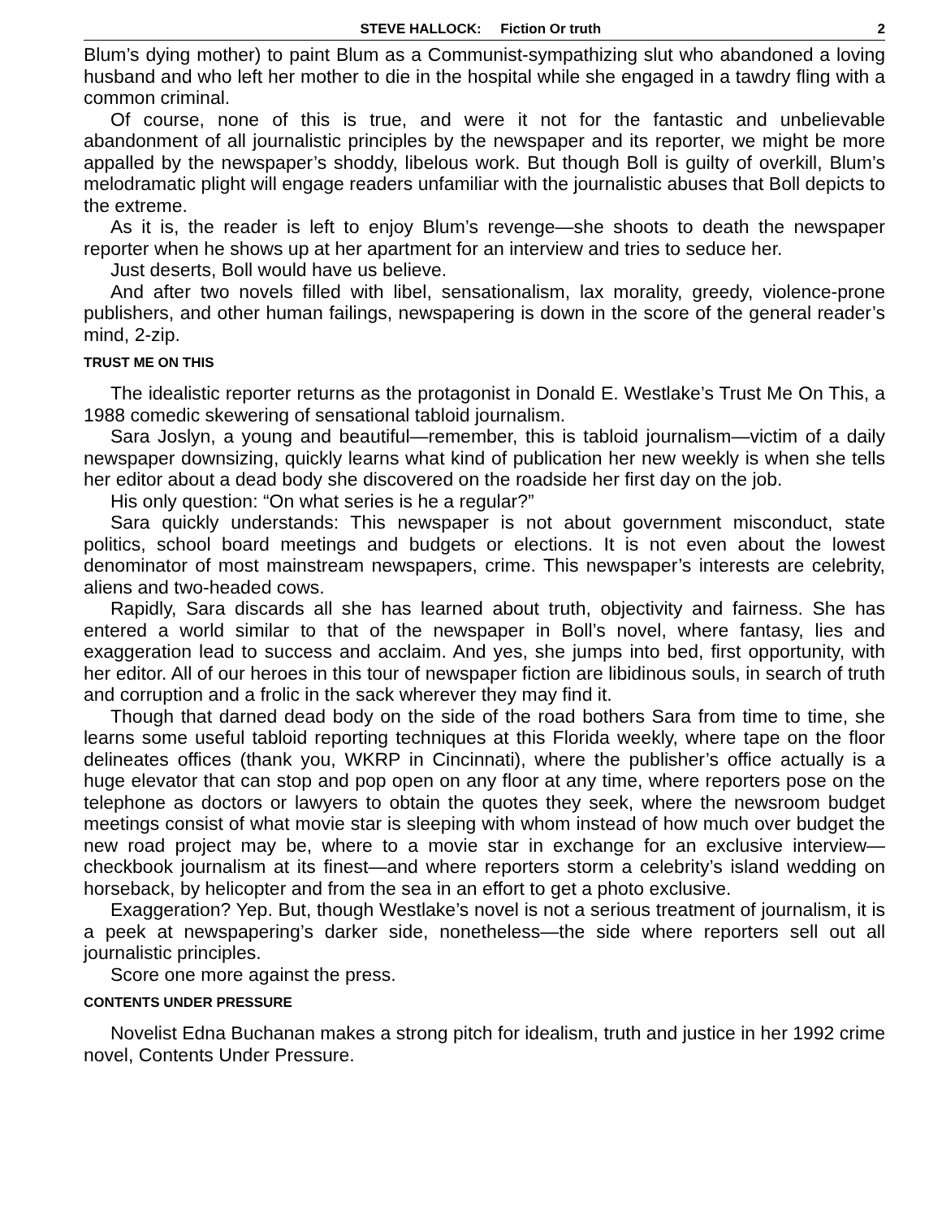STEVE HALLOCK: Fiction Or truth 2
Blum’s dying mother) to paint Blum as a Communist-sympathizing slut who abandoned a loving husband and who left her mother to die in the hospital while she engaged in a tawdry fling with a common criminal.
Of course, none of this is true, and were it not for the fantastic and unbelievable abandonment of all journalistic principles by the newspaper and its reporter, we might be more appalled by the newspaper’s shoddy, libelous work. But though Boll is guilty of overkill, Blum’s melodramatic plight will engage readers unfamiliar with the journalistic abuses that Boll depicts to the extreme.
As it is, the reader is left to enjoy Blum’s revenge—she shoots to death the newspaper reporter when he shows up at her apartment for an interview and tries to seduce her.
Just deserts, Boll would have us believe.
And after two novels filled with libel, sensationalism, lax morality, greedy, violence-prone publishers, and other human failings, newspapering is down in the score of the general reader’s mind, 2-zip.
TRUST ME ON THIS
The idealistic reporter returns as the protagonist in Donald E. Westlake’s Trust Me On This, a 1988 comedic skewering of sensational tabloid journalism.
Sara Joslyn, a young and beautiful—remember, this is tabloid journalism—victim of a daily newspaper downsizing, quickly learns what kind of publication her new weekly is when she tells her editor about a dead body she discovered on the roadside her first day on the job.
His only question: “On what series is he a regular?”
Sara quickly understands: This newspaper is not about government misconduct, state politics, school board meetings and budgets or elections. It is not even about the lowest denominator of most mainstream newspapers, crime. This newspaper’s interests are celebrity, aliens and two-headed cows.
Rapidly, Sara discards all she has learned about truth, objectivity and fairness. She has entered a world similar to that of the newspaper in Boll’s novel, where fantasy, lies and exaggeration lead to success and acclaim. And yes, she jumps into bed, first opportunity, with her editor. All of our heroes in this tour of newspaper fiction are libidinous souls, in search of truth and corruption and a frolic in the sack wherever they may find it.
Though that darned dead body on the side of the road bothers Sara from time to time, she learns some useful tabloid reporting techniques at this Florida weekly, where tape on the floor delineates offices (thank you, WKRP in Cincinnati), where the publisher’s office actually is a huge elevator that can stop and pop open on any floor at any time, where reporters pose on the telephone as doctors or lawyers to obtain the quotes they seek, where the newsroom budget meetings consist of what movie star is sleeping with whom instead of how much over budget the new road project may be, where to a movie star in exchange for an exclusive interview—checkbook journalism at its finest—and where reporters storm a celebrity’s island wedding on horseback, by helicopter and from the sea in an effort to get a photo exclusive.
Exaggeration? Yep. But, though Westlake’s novel is not a serious treatment of journalism, it is a peek at newspapering’s darker side, nonetheless—the side where reporters sell out all journalistic principles.
Score one more against the press.
CONTENTS UNDER PRESSURE
Novelist Edna Buchanan makes a strong pitch for idealism, truth and justice in her 1992 crime novel, Contents Under Pressure.